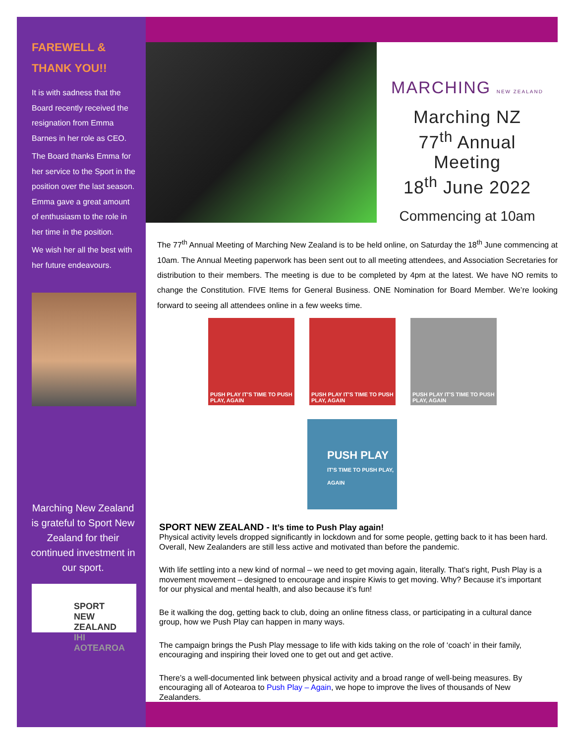FAREWELL &
THANK YOU!!
It is with sadness that the Board recently received the resignation from Emma Barnes in her role as CEO.
The Board thanks Emma for her service to the Sport in the position over the last season. Emma gave a great amount of enthusiasm to the role in her time in the position.
We wish her all the best with her future endeavours.
Marching New Zealand is grateful to Sport New Zealand for their continued investment in our sport.
SPORT
NEW ZEALAND
IHI AOTEAROA
MARCHING NEW ZEALAND
Marching NZ
77<sup>th</sup> Annual
Meeting
18<sup>th</sup> June 2022
Commencing at 10am
The 77<sup>th</sup> Annual Meeting of Marching New Zealand is to be held online, on Saturday the 18<sup>th</sup> June commencing at 10am. The Annual Meeting paperwork has been sent out to all meeting attendees, and Association Secretaries for distribution to their members. The meeting is due to be completed by 4pm at the latest. We have NO remits to change the Constitution. FIVE Items for General Business. ONE Nomination for Board Member. We’re looking forward to seeing all attendees online in a few weeks time.
PUSH PLAY IT'S TIME TO PUSH PLAY, AGAIN
PUSH PLAY IT'S TIME TO PUSH PLAY, AGAIN
PUSH PLAY IT'S TIME TO PUSH PLAY, AGAIN
PUSH PLAY
IT'S TIME TO PUSH PLAY, AGAIN
SPORT NEW ZEALAND - It’s time to Push Play again!
Physical activity levels dropped significantly in lockdown and for some people, getting back to it has been hard. Overall, New Zealanders are still less active and motivated than before the pandemic.
With life settling into a new kind of normal – we need to get moving again, literally. That’s right, Push Play is a movement movement – designed to encourage and inspire Kiwis to get moving. Why? Because it’s important for our physical and mental health, and also because it’s fun!
Be it walking the dog, getting back to club, doing an online fitness class, or participating in a cultural dance group, how we Push Play can happen in many ways.
The campaign brings the Push Play message to life with kids taking on the role of ‘coach’ in their family, encouraging and inspiring their loved one to get out and get active.
There’s a well-documented link between physical activity and a broad range of well-being measures. By encouraging all of Aotearoa to Push Play – Again, we hope to improve the lives of thousands of New Zealanders.